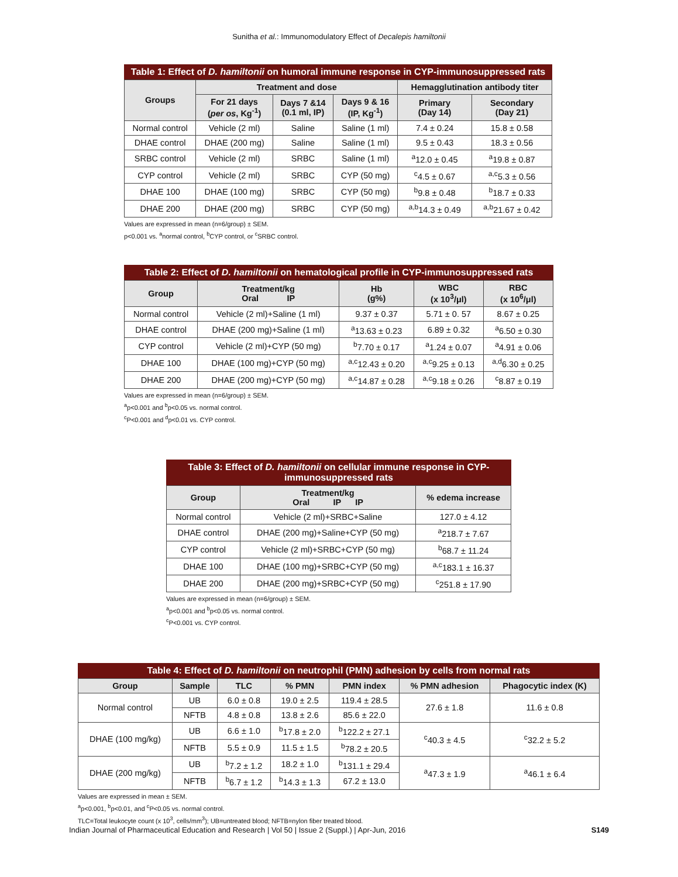Sunitha et al.: Immunomodulatory Effect of Decalepis hamiltonii
Table 1: Effect of D. hamiltonii on humoral immune response in CYP-immunosuppressed rats
| Groups | Treatment and dose | | | Hemagglutination antibody titer | |
| --- | --- | --- | --- | --- | --- |
| | For 21 days ( per os , Kg<sup>-1</sup>) | Days 7 &14 (0.1 ml, IP) | Days 9 & 16 (IP, Kg<sup>-1</sup>) | Primary (Day 14) | Secondary (Day 21) |
| Normal control | Vehicle (2 ml) | Saline | Saline (1 ml) | 7.4 ± 0.24 | 15.8 ± 0.58 |
| DHAE control | DHAE (200 mg) | Saline | Saline (1 ml) | 9.5 ± 0.43 | 18.3 ± 0.56 |
| SRBC control | Vehicle (2 ml) | SRBC | Saline (1 ml) | <sup>a</sup> 12.0 ± 0.45 | <sup>a</sup> 19.8 ± 0.87 |
| CYP control | Vehicle (2 ml) | SRBC | CYP (50 mg) | <sup>c</sup> 4.5 ± 0.67 | <sup>a,c</sup>5.3 ± 0.56 |
| DHAE 100 | DHAE (100 mg) | SRBC | CYP (50 mg) | <sup>b</sup> 9.8 ± 0.48 | <sup>b</sup> 18.7 ± 0.33 |
| DHAE 200 | DHAE (200 mg) | SRBC | CYP (50 mg) | <sup>a,b</sup>14.3 ± 0.49 | <sup>a,b</sup>21.67 ± 0.42 |
Values are expressed in mean (n=6/group) ± SEM.
p<0.001 vs. <sup>a</sup>normal control, <sup>b</sup>CYP control, or <sup>c</sup>SRBC control.
Table 2: Effect of D. hamiltonii on hematological profile in CYP-immunosuppressed rats
| Group | Treatment/kg Oral IP | Hb (g%) | WBC (x 10<sup>3</sup>/μl) | RBC (x 10<sup>6</sup>/μl) |
| --- | --- | --- | --- | --- |
| Normal control | Vehicle (2 ml)+Saline (1 ml) | 9.37 ± 0.37 | 5.71 ± 0. 57 | 8.67 ± 0.25 |
| DHAE control | DHAE (200 mg)+Saline (1 ml) | <sup>a</sup> 13.63 ± 0.23 | 6.89 ± 0.32 | <sup>a</sup> 6.50 ± 0.30 |
| CYP control | Vehicle (2 ml)+CYP (50 mg) | <sup>b</sup> 7.70 ± 0.17 | <sup>a</sup> 1.24 ± 0.07 | <sup>a</sup> 4.91 ± 0.06 |
| DHAE 100 | DHAE (100 mg)+CYP (50 mg) | <sup>a,c</sup>12.43 ± 0.20 | <sup>a,c</sup>9.25 ± 0.13 | <sup>a,d</sup>6.30 ± 0.25 |
| DHAE 200 | DHAE (200 mg)+CYP (50 mg) | <sup>a,c</sup>14.87 ± 0.28 | <sup>a,c</sup>9.18 ± 0.26 | <sup>c</sup> 8.87 ± 0.19 |
Values are expressed in mean (n=6/group) ± SEM.
<sup>a</sup> p<0.001 and <sup>b</sup>p<0.05 vs. normal control.
<sup>c</sup> P<0.001 and <sup>d</sup>p<0.01 vs. CYP control.
Table 3: Effect of D. hamiltonii on cellular immune response in CYP-immunosuppressed rats
| Group | Treatment/kg Oral IP IP | % edema increase |
| --- | --- | --- |
| Normal control | Vehicle (2 ml)+SRBC+Saline | 127.0 ± 4.12 |
| DHAE control | DHAE (200 mg)+Saline+CYP (50 mg) | <sup>a</sup> 218.7 ± 7.67 |
| CYP control | Vehicle (2 ml)+SRBC+CYP (50 mg) | <sup>b</sup> 68.7 ± 11.24 |
| DHAE 100 | DHAE (100 mg)+SRBC+CYP (50 mg) | <sup>a,c</sup>183.1 ± 16.37 |
| DHAE 200 | DHAE (200 mg)+SRBC+CYP (50 mg) | <sup>c</sup> 251.8 ± 17.90 |
Values are expressed in mean (n=6/group) ± SEM.
<sup>a</sup> p<0.001 and <sup>b</sup>p<0.05 vs. normal control.
<sup>c</sup> P<0.001 vs. CYP control.
Table 4: Effect of D. hamiltonii on neutrophil (PMN) adhesion by cells from normal rats
| Group | Sample | TLC | % PMN | PMN index | % PMN adhesion | Phagocytic index (K) |
| --- | --- | --- | --- | --- | --- | --- |
| Normal control | UB | 6.0 ± 0.8 | 19.0 ± 2.5 | 119.4 ± 28.5 | 27.6 ± 1.8 | 11.6 ± 0.8 |
| | NFTB | 4.8 ± 0.8 | 13.8 ± 2.6 | 85.6 ± 22.0 | | |
| DHAE (100 mg/kg) | UB | 6.6 ± 1.0 | <sup>b</sup> 17.8 ± 2.0 | <sup>b</sup> 122.2 ± 27.1 | <sup>c</sup> 40.3 ± 4.5 | <sup>c</sup> 32.2 ± 5.2 |
| | NFTB | 5.5 ± 0.9 | 11.5 ± 1.5 | <sup>b</sup> 78.2 ± 20.5 | | |
| DHAE (200 mg/kg) | UB | <sup>b</sup> 7.2 ± 1.2 | 18.2 ± 1.0 | <sup>b</sup> 131.1 ± 29.4 | <sup>a</sup> 47.3 ± 1.9 | <sup>a</sup> 46.1 ± 6.4 |
| | NFTB | <sup>b</sup> 6.7 ± 1.2 | <sup>b</sup> 14.3 ± 1.3 | 67.2 ± 13.0 | | |
Values are expressed in mean ± SEM.
<sup>a</sup> p<0.001, <sup>b</sup>p<0.01, and <sup>c</sup>P<0.05 vs. normal control.
TLC=Total leukocyte count (x 10<sup>3</sup>, cells/mm<sup>3</sup>); UB=untreated blood; NFTB=nylon fiber treated blood.
Indian Journal of Pharmaceutical Education and Research | Vol 50 | Issue 2 (Suppl.) | Apr-Jun, 2016 S149